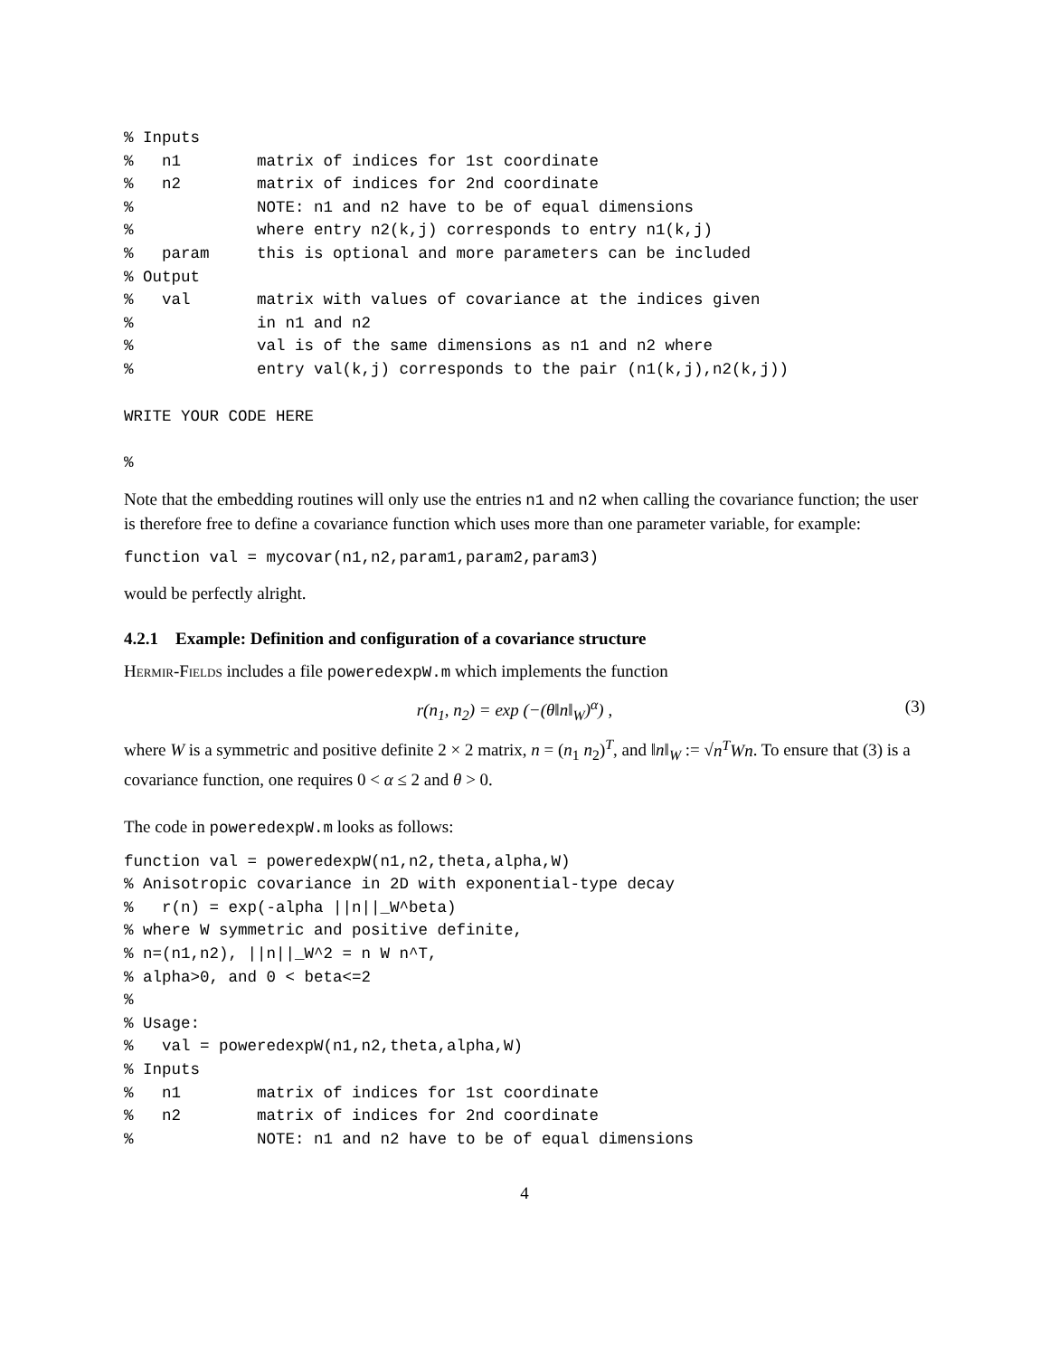% Inputs
%   n1        matrix of indices for 1st coordinate
%   n2        matrix of indices for 2nd coordinate
%             NOTE: n1 and n2 have to be of equal dimensions
%             where entry n2(k,j) corresponds to entry n1(k,j)
%   param     this is optional and more parameters can be included
% Output
%   val       matrix with values of covariance at the indices given
%             in n1 and n2
%             val is of the same dimensions as n1 and n2 where
%             entry val(k,j) corresponds to the pair (n1(k,j),n2(k,j))
WRITE YOUR CODE HERE
%
Note that the embedding routines will only use the entries n1 and n2 when calling the covariance function; the user is therefore free to define a covariance function which uses more than one parameter variable, for example:
function val = mycovar(n1,n2,param1,param2,param3)
would be perfectly alright.
4.2.1 Example: Definition and configuration of a covariance structure
Hermir-Fields includes a file poweredexpW.m which implements the function
r(n<sub>1</sub>, n<sub>2</sub>) = exp (−(θ‖n‖<sub>W</sub>)<sup>α</sup>) , (3)
where W is a symmetric and positive definite 2 × 2 matrix, n = (n<sub>1</sub> n<sub>2</sub>)<sup>T</sup>, and ‖n‖<sub>W</sub> := √n<sup>T</sup>Wn. To ensure that (3) is a covariance function, one requires 0 < α ≤ 2 and θ > 0.
The code in poweredexpW.m looks as follows:
function val = poweredexpW(n1,n2,theta,alpha,W)
% Anisotropic covariance in 2D with exponential-type decay
%   r(n) = exp(-alpha ||n||_W^beta)
% where W symmetric and positive definite,
% n=(n1,n2), ||n||_W^2 = n W n^T,
% alpha>0, and 0 < beta<=2
%
% Usage:
%   val = poweredexpW(n1,n2,theta,alpha,W)
% Inputs
%   n1        matrix of indices for 1st coordinate
%   n2        matrix of indices for 2nd coordinate
%             NOTE: n1 and n2 have to be of equal dimensions
4